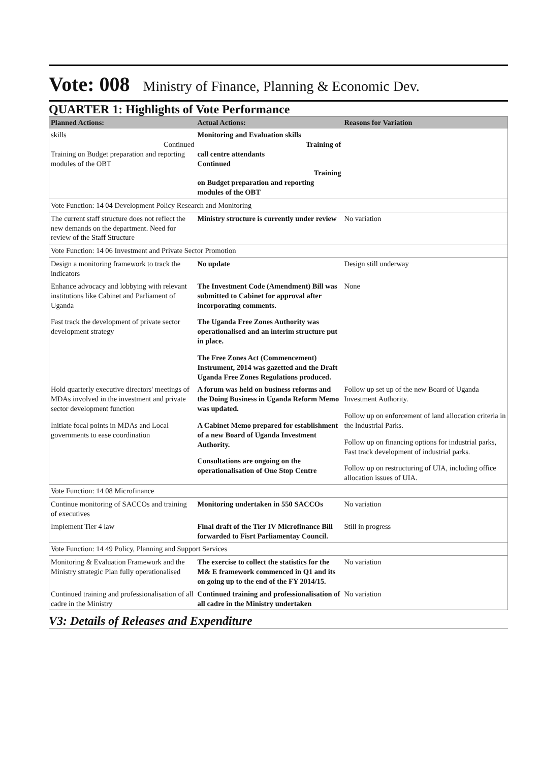Vote: 008 Ministry of Finance, Planning & Economic Dev.
QUARTER 1: Highlights of Vote Performance
| Planned Actions: | Actual Actions: | Reasons for Variation |
| --- | --- | --- |
| skills Continued Training on Budget preparation and reporting modules of the OBT | Monitoring and Evaluation skills Training of call centre attendants Continued Training on Budget preparation and reporting modules of the OBT | |
| Vote Function: 14 04 Development Policy Research and Monitoring | | |
| The current staff structure does not reflect the new demands on the department. Need for review of the Staff Structure | Ministry structure is currently under review | No variation |
| Vote Function: 14 06 Investment and Private Sector Promotion | | |
| Design a monitoring framework to track the indicators | No update | Design still underway |
| Enhance advocacy and lobbying with relevant institutions like Cabinet and Parliament of Uganda Fast track the development of private sector development strategy | The Investment Code (Amendment) Bill was submitted to Cabinet for approval after incorporating comments. The Uganda Free Zones Authority was operationalised and an interim structure put in place. The Free Zones Act (Commencement) Instrument, 2014 was gazetted and the Draft Uganda Free Zones Regulations produced. | None |
| Hold quarterly executive directors' meetings of MDAs involved in the investment and private sector development function Initiate focal points in MDAs and Local governments to ease coordination | A forum was held on business reforms and the Doing Business in Uganda Reform Memo was updated. A Cabinet Memo prepared for establishment of a new Board of Uganda Investment Authority. Consultations are ongoing on the operationalisation of One Stop Centre | Follow up set up of the new Board of Uganda Investment Authority. Follow up on enforcement of land allocation criteria in the Industrial Parks. Follow up on financing options for industrial parks, Fast track development of industrial parks. Follow up on restructuring of UIA, including office allocation issues of UIA. |
| Vote Function: 14 08 Microfinance | | |
| Continue monitoring of SACCOs and training of executives | Monitoring undertaken in 550 SACCOs | No variation |
| Implement Tier 4 law | Final draft of the Tier IV Microfinance Bill forwarded to Fisrt Parliamentay Council. | Still in progress |
| Vote Function: 14 49 Policy, Planning and Support Services | | |
| Monitoring & Evaluation Framework and the Ministry strategic Plan fully operationalised | The exercise to collect the statistics for the M& E framework commenced in Q1 and its on going up to the end of the FY 2014/15. | No variation |
| Continued training and professionalisation of all cadre in the Ministry | Continued training and professionalisation of all cadre in the Ministry undertaken | No variation |
V3: Details of Releases and Expenditure